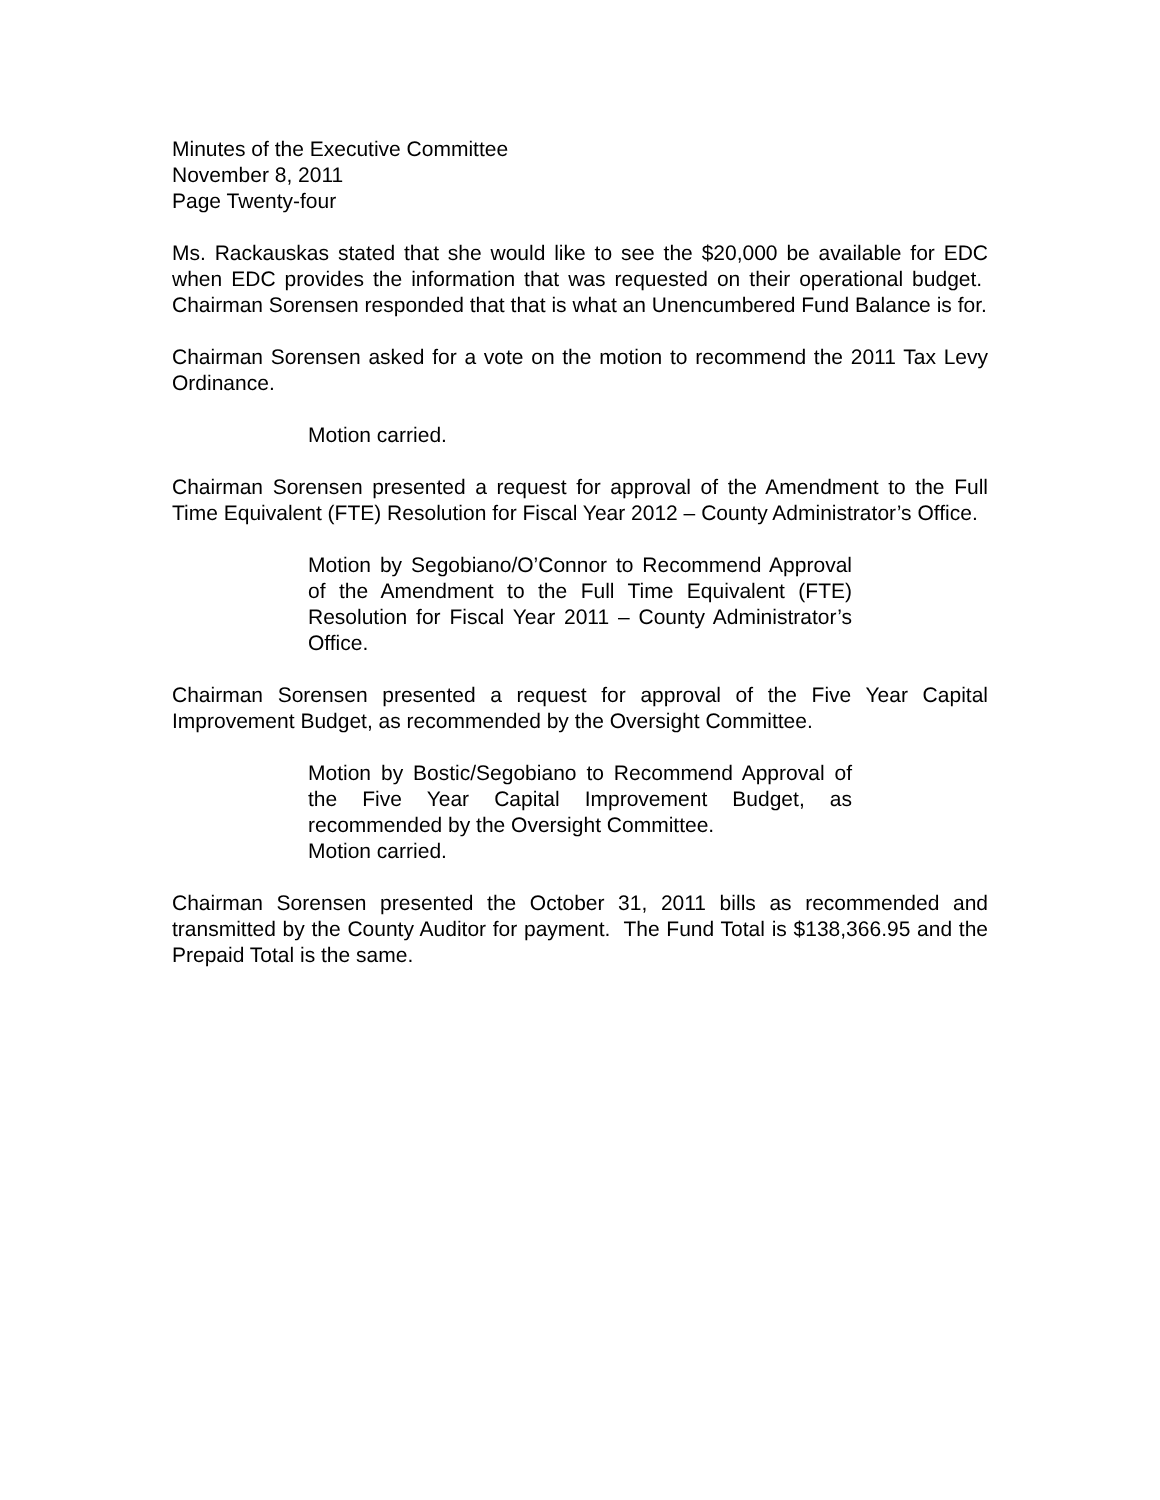Minutes of the Executive Committee
November 8, 2011
Page Twenty-four
Ms. Rackauskas stated that she would like to see the $20,000 be available for EDC when EDC provides the information that was requested on their operational budget. Chairman Sorensen responded that that is what an Unencumbered Fund Balance is for.
Chairman Sorensen asked for a vote on the motion to recommend the 2011 Tax Levy Ordinance.
Motion carried.
Chairman Sorensen presented a request for approval of the Amendment to the Full Time Equivalent (FTE) Resolution for Fiscal Year 2012 – County Administrator’s Office.
Motion by Segobiano/O’Connor to Recommend Approval of the Amendment to the Full Time Equivalent (FTE) Resolution for Fiscal Year 2011 – County Administrator’s Office.
Chairman Sorensen presented a request for approval of the Five Year Capital Improvement Budget, as recommended by the Oversight Committee.
Motion by Bostic/Segobiano to Recommend Approval of the Five Year Capital Improvement Budget, as recommended by the Oversight Committee.
Motion carried.
Chairman Sorensen presented the October 31, 2011 bills as recommended and transmitted by the County Auditor for payment. The Fund Total is $138,366.95 and the Prepaid Total is the same.